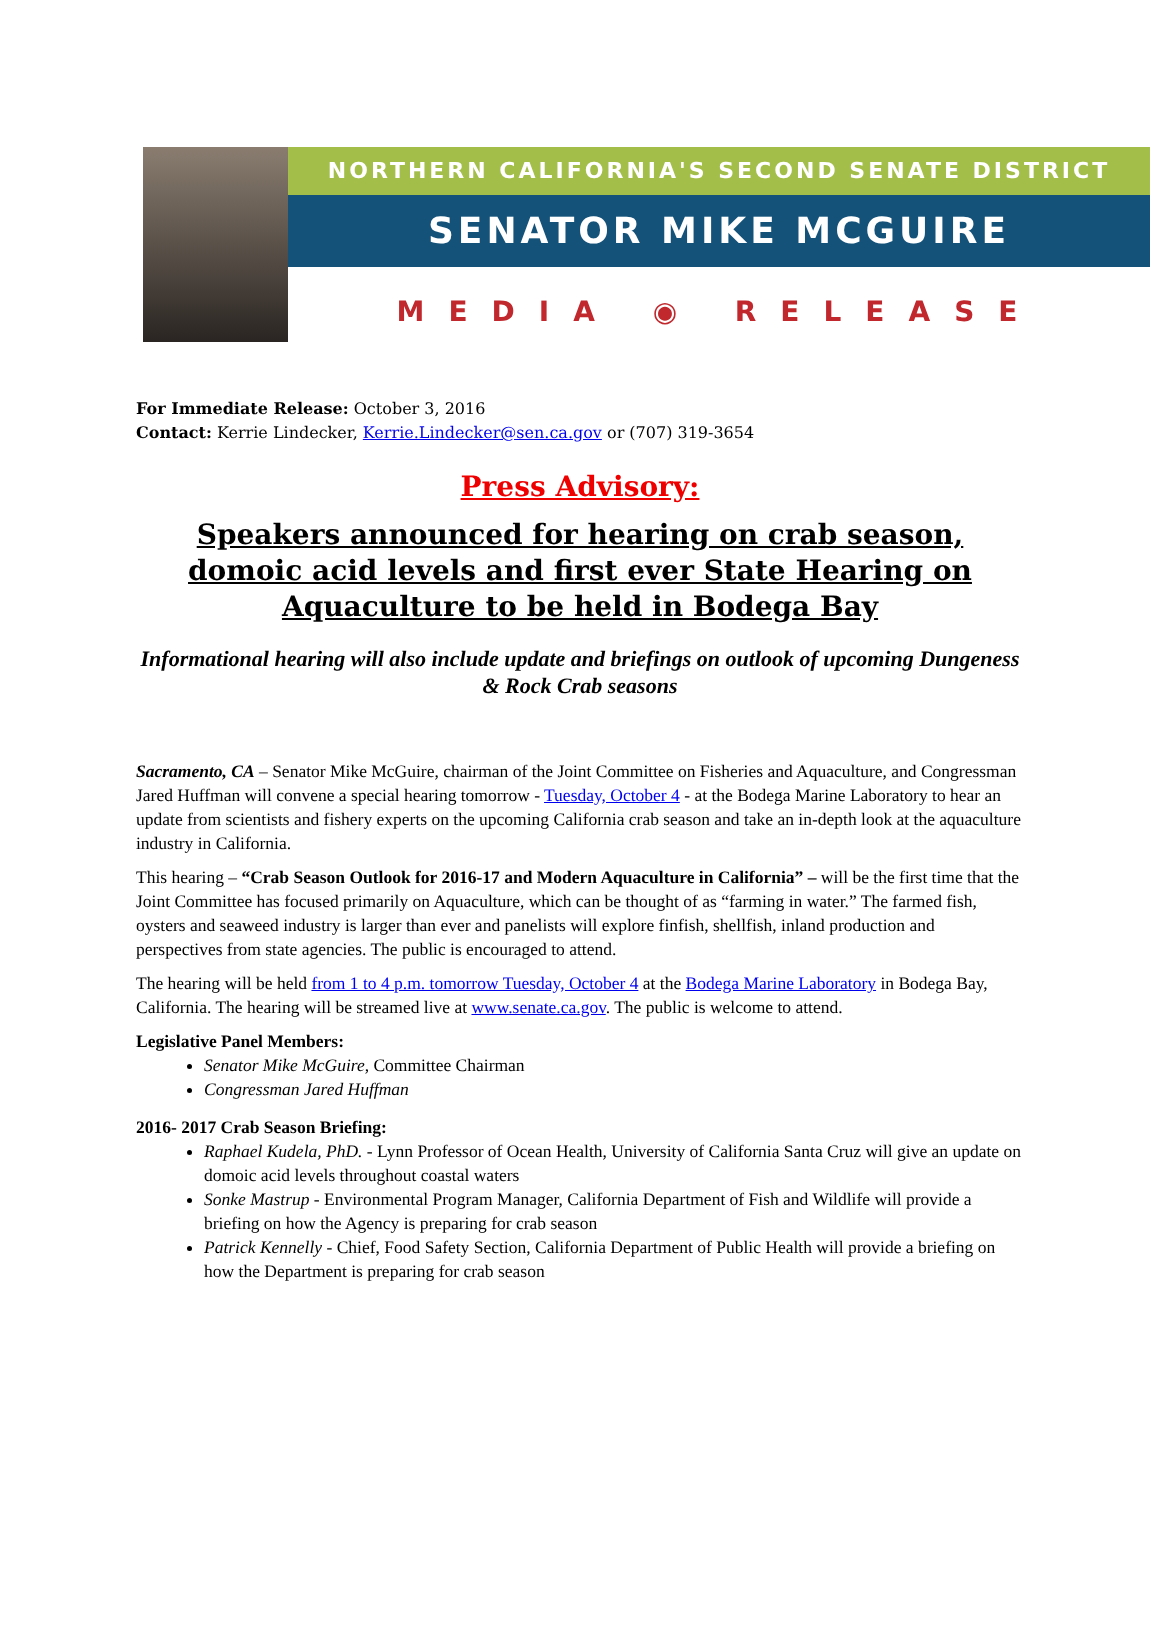NORTHERN CALIFORNIA'S SECOND SENATE DISTRICT
SENATOR MIKE MCGUIRE
MEDIA ◉ RELEASE
For Immediate Release: October 3, 2016
Contact: Kerrie Lindecker, Kerrie.Lindecker@sen.ca.gov or (707) 319-3654
Press Advisory:
Speakers announced for hearing on crab season, domoic acid levels and first ever State Hearing on Aquaculture to be held in Bodega Bay
Informational hearing will also include update and briefings on outlook of upcoming Dungeness & Rock Crab seasons
Sacramento, CA – Senator Mike McGuire, chairman of the Joint Committee on Fisheries and Aquaculture, and Congressman Jared Huffman will convene a special hearing tomorrow - Tuesday, October 4 - at the Bodega Marine Laboratory to hear an update from scientists and fishery experts on the upcoming California crab season and take an in-depth look at the aquaculture industry in California.
This hearing – “Crab Season Outlook for 2016-17 and Modern Aquaculture in California” – will be the first time that the Joint Committee has focused primarily on Aquaculture, which can be thought of as “farming in water.” The farmed fish, oysters and seaweed industry is larger than ever and panelists will explore finfish, shellfish, inland production and perspectives from state agencies. The public is encouraged to attend.
The hearing will be held from 1 to 4 p.m. tomorrow Tuesday, October 4 at the Bodega Marine Laboratory in Bodega Bay, California. The hearing will be streamed live at www.senate.ca.gov. The public is welcome to attend.
Legislative Panel Members:
Senator Mike McGuire, Committee Chairman
Congressman Jared Huffman
2016- 2017 Crab Season Briefing:
Raphael Kudela, PhD. - Lynn Professor of Ocean Health, University of California Santa Cruz will give an update on domoic acid levels throughout coastal waters
Sonke Mastrup - Environmental Program Manager, California Department of Fish and Wildlife will provide a briefing on how the Agency is preparing for crab season
Patrick Kennelly - Chief, Food Safety Section, California Department of Public Health will provide a briefing on how the Department is preparing for crab season